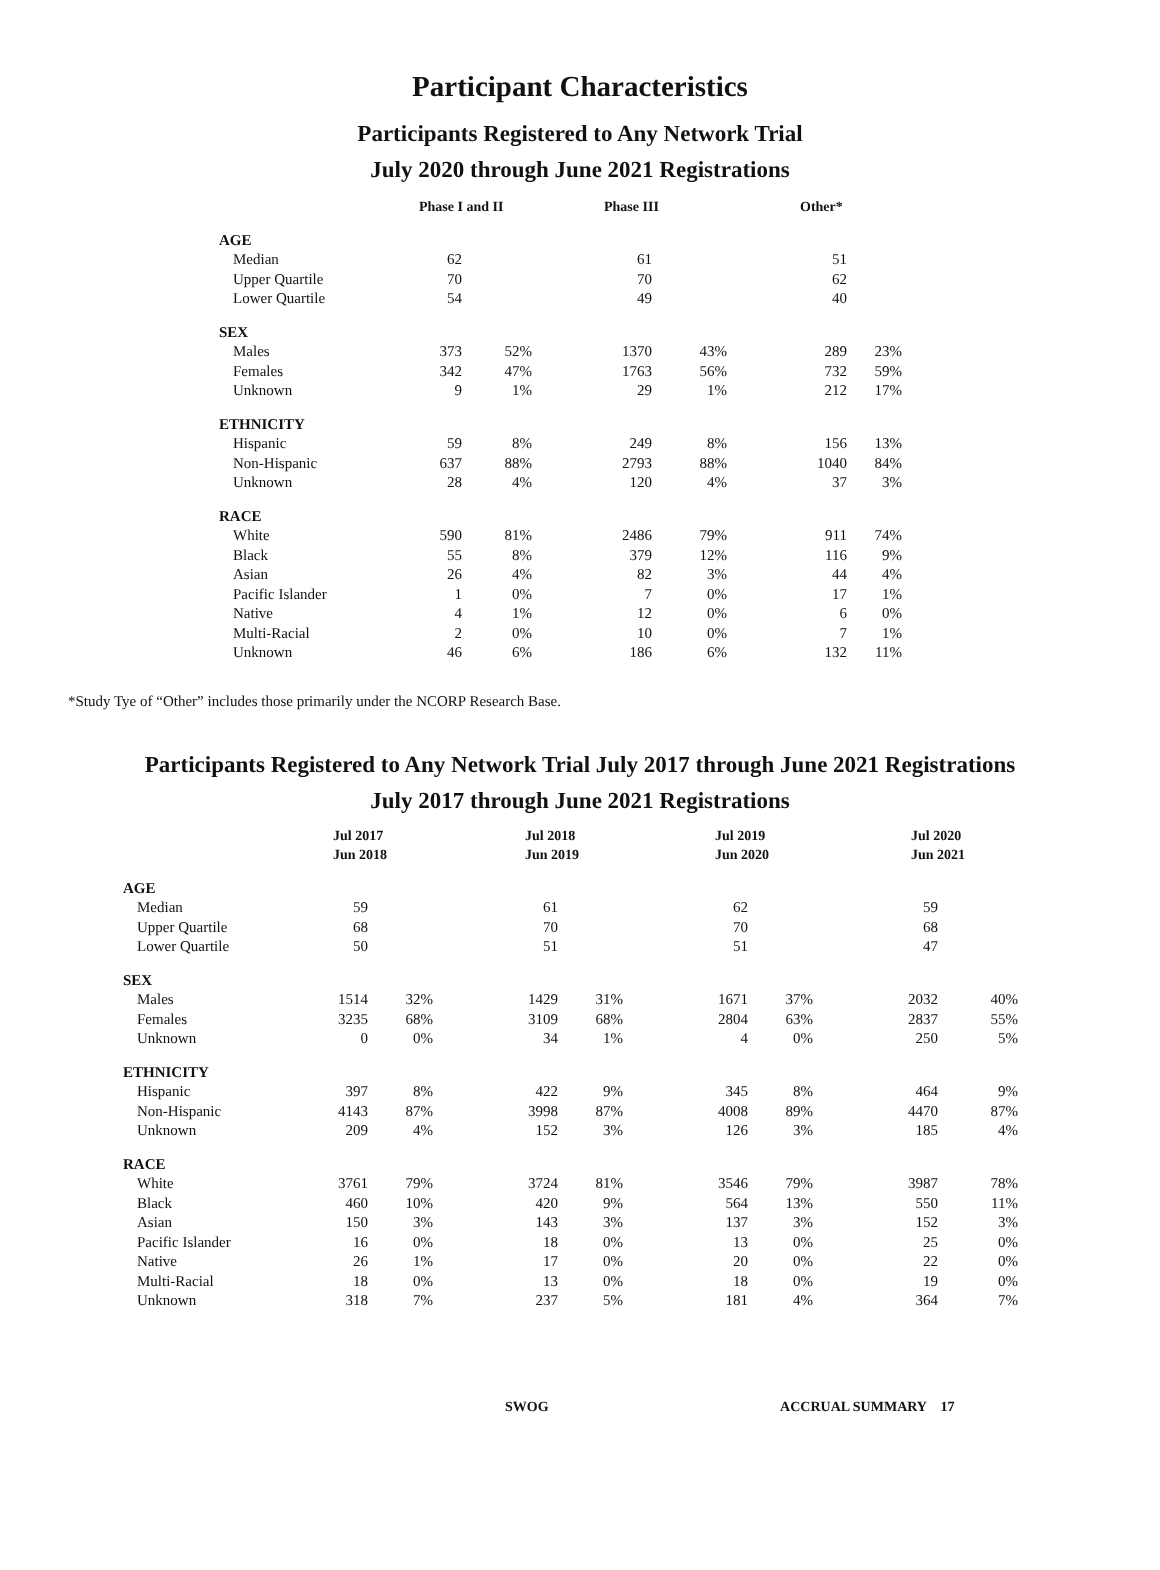Participant Characteristics
Participants Registered to Any Network Trial
July 2020 through June 2021 Registrations
| | Phase I and II | | Phase III | | Other* | |
| --- | --- | --- | --- | --- | --- | --- |
| AGE | | | | | | |
| Median | 62 | | 61 | | 51 | |
| Upper Quartile | 70 | | 70 | | 62 | |
| Lower Quartile | 54 | | 49 | | 40 | |
| SEX | | | | | | |
| Males | 373 | 52% | 1370 | 43% | 289 | 23% |
| Females | 342 | 47% | 1763 | 56% | 732 | 59% |
| Unknown | 9 | 1% | 29 | 1% | 212 | 17% |
| ETHNICITY | | | | | | |
| Hispanic | 59 | 8% | 249 | 8% | 156 | 13% |
| Non-Hispanic | 637 | 88% | 2793 | 88% | 1040 | 84% |
| Unknown | 28 | 4% | 120 | 4% | 37 | 3% |
| RACE | | | | | | |
| White | 590 | 81% | 2486 | 79% | 911 | 74% |
| Black | 55 | 8% | 379 | 12% | 116 | 9% |
| Asian | 26 | 4% | 82 | 3% | 44 | 4% |
| Pacific Islander | 1 | 0% | 7 | 0% | 17 | 1% |
| Native | 4 | 1% | 12 | 0% | 6 | 0% |
| Multi-Racial | 2 | 0% | 10 | 0% | 7 | 1% |
| Unknown | 46 | 6% | 186 | 6% | 132 | 11% |
*Study Tye of “Other” includes those primarily under the NCORP Research Base.
Participants Registered to Any Network Trial July 2017 through June 2021 Registrations
July 2017 through June 2021 Registrations
| | Jul 2017 Jun 2018 | | Jul 2018 Jun 2019 | | Jul 2019 Jun 2020 | | Jul 2020 Jun 2021 | |
| --- | --- | --- | --- | --- | --- | --- | --- | --- |
| AGE | | | | | | | | |
| Median | 59 | | 61 | | 62 | | 59 | |
| Upper Quartile | 68 | | 70 | | 70 | | 68 | |
| Lower Quartile | 50 | | 51 | | 51 | | 47 | |
| SEX | | | | | | | | |
| Males | 1514 | 32% | 1429 | 31% | 1671 | 37% | 2032 | 40% |
| Females | 3235 | 68% | 3109 | 68% | 2804 | 63% | 2837 | 55% |
| Unknown | 0 | 0% | 34 | 1% | 4 | 0% | 250 | 5% |
| ETHNICITY | | | | | | | | |
| Hispanic | 397 | 8% | 422 | 9% | 345 | 8% | 464 | 9% |
| Non-Hispanic | 4143 | 87% | 3998 | 87% | 4008 | 89% | 4470 | 87% |
| Unknown | 209 | 4% | 152 | 3% | 126 | 3% | 185 | 4% |
| RACE | | | | | | | | |
| White | 3761 | 79% | 3724 | 81% | 3546 | 79% | 3987 | 78% |
| Black | 460 | 10% | 420 | 9% | 564 | 13% | 550 | 11% |
| Asian | 150 | 3% | 143 | 3% | 137 | 3% | 152 | 3% |
| Pacific Islander | 16 | 0% | 18 | 0% | 13 | 0% | 25 | 0% |
| Native | 26 | 1% | 17 | 0% | 20 | 0% | 22 | 0% |
| Multi-Racial | 18 | 0% | 13 | 0% | 18 | 0% | 19 | 0% |
| Unknown | 318 | 7% | 237 | 5% | 181 | 4% | 364 | 7% |
SWOG ACCRUAL SUMMARY 17